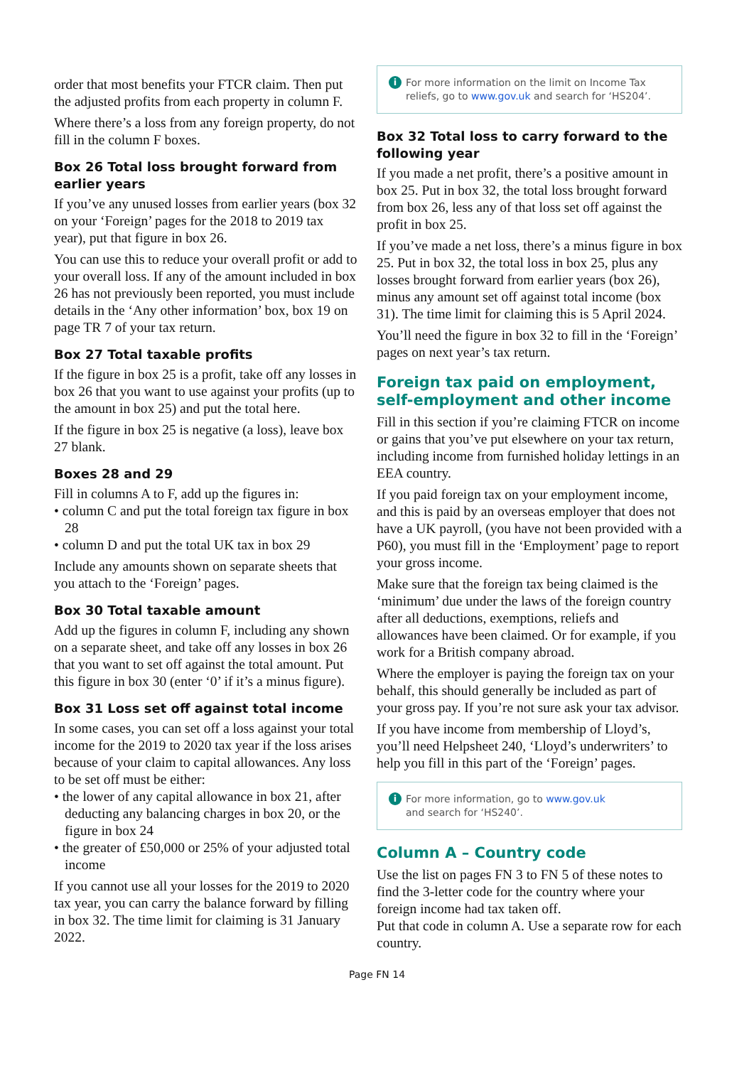order that most benefits your FTCR claim. Then put the adjusted profits from each property in column F.
Where there’s a loss from any foreign property, do not fill in the column F boxes.
Box 26 Total loss brought forward from earlier years
If you’ve any unused losses from earlier years (box 32 on your ‘Foreign’ pages for the 2018 to 2019 tax year), put that figure in box 26.
You can use this to reduce your overall profit or add to your overall loss. If any of the amount included in box 26 has not previously been reported, you must include details in the ‘Any other information’ box, box 19 on page TR 7 of your tax return.
Box 27 Total taxable profits
If the figure in box 25 is a profit, take off any losses in box 26 that you want to use against your profits (up to the amount in box 25) and put the total here.
If the figure in box 25 is negative (a loss), leave box 27 blank.
Boxes 28 and 29
Fill in columns A to F, add up the figures in:
• column C and put the total foreign tax figure in box 28
• column D and put the total UK tax in box 29
Include any amounts shown on separate sheets that you attach to the ‘Foreign’ pages.
Box 30 Total taxable amount
Add up the figures in column F, including any shown on a separate sheet, and take off any losses in box 26 that you want to set off against the total amount. Put this figure in box 30 (enter ‘0’ if it’s a minus figure).
Box 31 Loss set off against total income
In some cases, you can set off a loss against your total income for the 2019 to 2020 tax year if the loss arises because of your claim to capital allowances. Any loss to be set off must be either:
• the lower of any capital allowance in box 21, after deducting any balancing charges in box 20, or the figure in box 24
• the greater of £50,000 or 25% of your adjusted total income
If you cannot use all your losses for the 2019 to 2020 tax year, you can carry the balance forward by filling in box 32. The time limit for claiming is 31 January 2022.
i For more information on the limit on Income Tax reliefs, go to www.gov.uk and search for ‘HS204’.
Box 32 Total loss to carry forward to the following year
If you made a net profit, there’s a positive amount in box 25. Put in box 32, the total loss brought forward from box 26, less any of that loss set off against the profit in box 25.
If you’ve made a net loss, there’s a minus figure in box 25. Put in box 32, the total loss in box 25, plus any losses brought forward from earlier years (box 26), minus any amount set off against total income (box 31). The time limit for claiming this is 5 April 2024.
You’ll need the figure in box 32 to fill in the ‘Foreign’ pages on next year’s tax return.
Foreign tax paid on employment, self-employment and other income
Fill in this section if you’re claiming FTCR on income or gains that you’ve put elsewhere on your tax return, including income from furnished holiday lettings in an EEA country.
If you paid foreign tax on your employment income, and this is paid by an overseas employer that does not have a UK payroll, (you have not been provided with a P60), you must fill in the ‘Employment’ page to report your gross income.
Make sure that the foreign tax being claimed is the ‘minimum’ due under the laws of the foreign country after all deductions, exemptions, reliefs and allowances have been claimed. Or for example, if you work for a British company abroad.
Where the employer is paying the foreign tax on your behalf, this should generally be included as part of your gross pay. If you’re not sure ask your tax advisor.
If you have income from membership of Lloyd’s, you’ll need Helpsheet 240, ‘Lloyd’s underwriters’ to help you fill in this part of the ‘Foreign’ pages.
i For more information, go to www.gov.uk
and search for ‘HS240’.
Column A – Country code
Use the list on pages FN 3 to FN 5 of these notes to find the 3-letter code for the country where your foreign income had tax taken off.
Put that code in column A. Use a separate row for each country.
Page FN 14